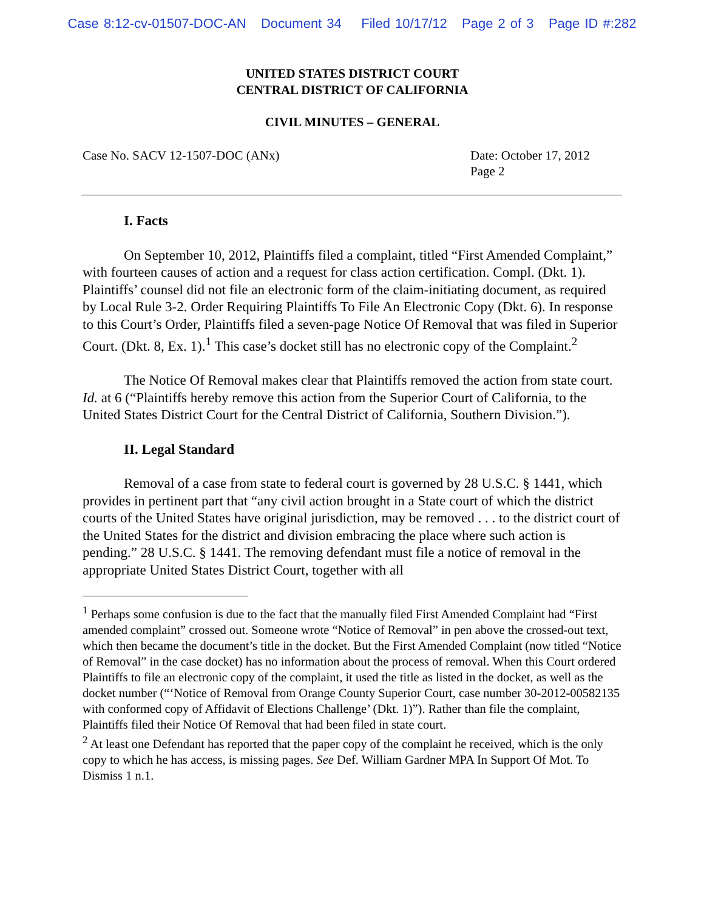Case 8:12-cv-01507-DOC-AN Document 34 Filed 10/17/12 Page 2 of 3 Page ID #:282
UNITED STATES DISTRICT COURT
CENTRAL DISTRICT OF CALIFORNIA
CIVIL MINUTES – GENERAL
Case No. SACV 12-1507-DOC (ANx)
Date: October 17, 2012
Page 2
I. Facts
On September 10, 2012, Plaintiffs filed a complaint, titled “First Amended Complaint,” with fourteen causes of action and a request for class action certification. Compl. (Dkt. 1). Plaintiffs’ counsel did not file an electronic form of the claim-initiating document, as required by Local Rule 3-2. Order Requiring Plaintiffs To File An Electronic Copy (Dkt. 6). In response to this Court’s Order, Plaintiffs filed a seven-page Notice Of Removal that was filed in Superior Court. (Dkt. 8, Ex. 1).<sup>1</sup> This case’s docket still has no electronic copy of the Complaint.<sup>2</sup>
The Notice Of Removal makes clear that Plaintiffs removed the action from state court. Id. at 6 (“Plaintiffs hereby remove this action from the Superior Court of California, to the United States District Court for the Central District of California, Southern Division.”).
II. Legal Standard
Removal of a case from state to federal court is governed by 28 U.S.C. § 1441, which provides in pertinent part that “any civil action brought in a State court of which the district courts of the United States have original jurisdiction, may be removed . . . to the district court of the United States for the district and division embracing the place where such action is pending.” 28 U.S.C. § 1441. The removing defendant must file a notice of removal in the appropriate United States District Court, together with all
<sup>1</sup> Perhaps some confusion is due to the fact that the manually filed First Amended Complaint had “First amended complaint” crossed out. Someone wrote “Notice of Removal” in pen above the crossed-out text, which then became the document’s title in the docket. But the First Amended Complaint (now titled “Notice of Removal” in the case docket) has no information about the process of removal. When this Court ordered Plaintiffs to file an electronic copy of the complaint, it used the title as listed in the docket, as well as the docket number (“‘Notice of Removal from Orange County Superior Court, case number 30-2012-00582135 with conformed copy of Affidavit of Elections Challenge’ (Dkt. 1)”). Rather than file the complaint, Plaintiffs filed their Notice Of Removal that had been filed in state court.
<sup>2</sup> At least one Defendant has reported that the paper copy of the complaint he received, which is the only copy to which he has access, is missing pages. See Def. William Gardner MPA In Support Of Mot. To Dismiss 1 n.1.